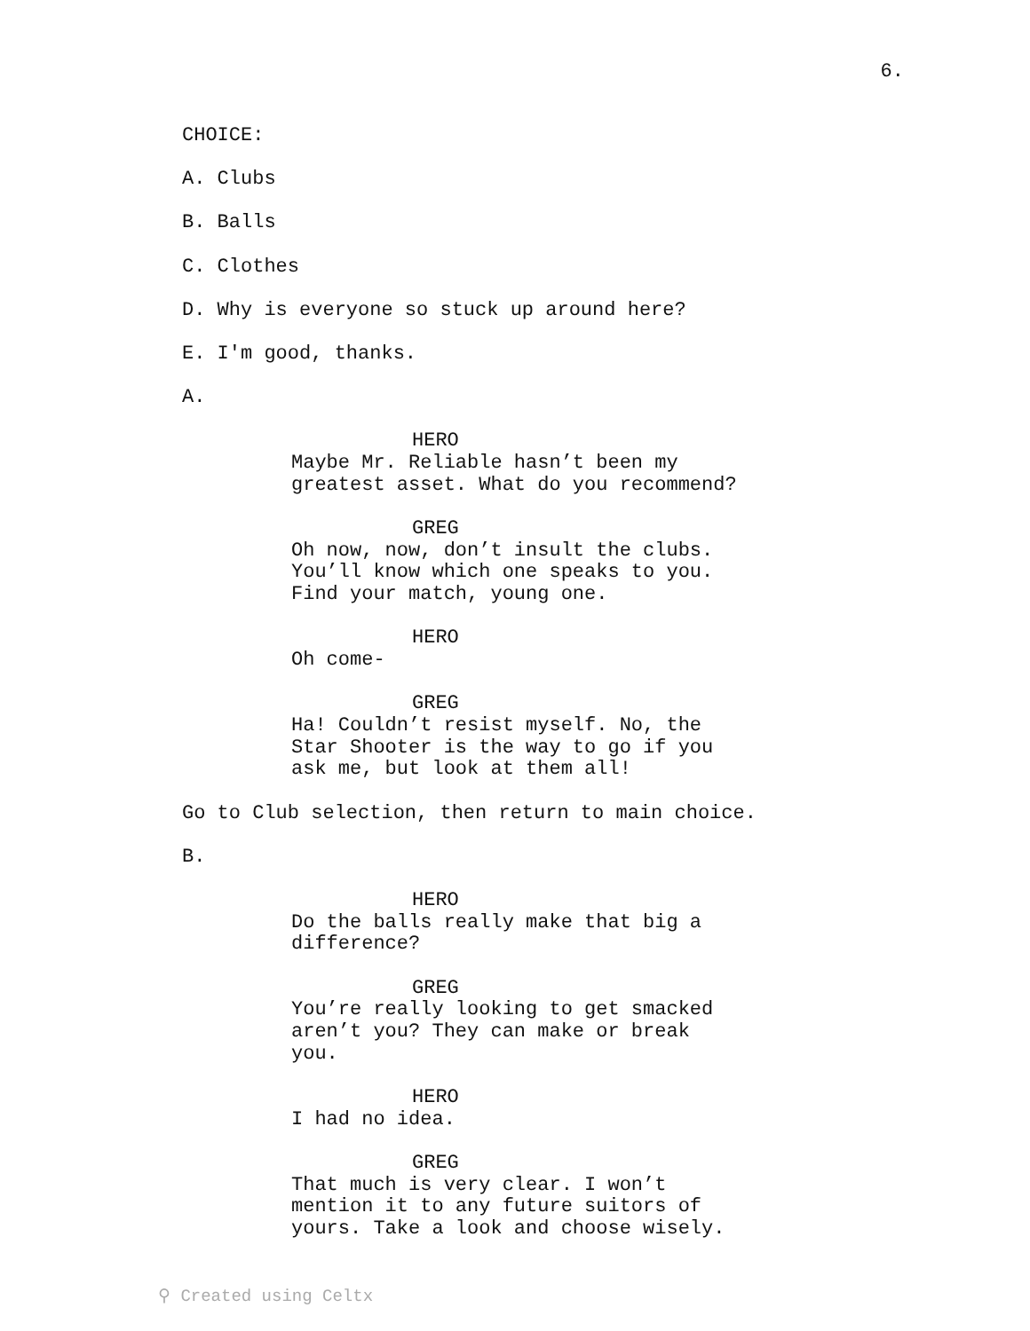6.
CHOICE:
A. Clubs
B. Balls
C. Clothes
D. Why is everyone so stuck up around here?
E. I'm good, thanks.
A.
HERO
Maybe Mr. Reliable hasn’t been my
greatest asset. What do you recommend?
GREG
Oh now, now, don’t insult the clubs.
You’ll know which one speaks to you.
Find your match, young one.
HERO
Oh come-
GREG
Ha! Couldn’t resist myself. No, the
Star Shooter is the way to go if you
ask me, but look at them all!
Go to Club selection, then return to main choice.
B.
HERO
Do the balls really make that big a
difference?
GREG
You’re really looking to get smacked
aren’t you? They can make or break
you.
HERO
I had no idea.
GREG
That much is very clear. I won’t
mention it to any future suitors of
yours. Take a look and choose wisely.
⚲ Created using Celtx